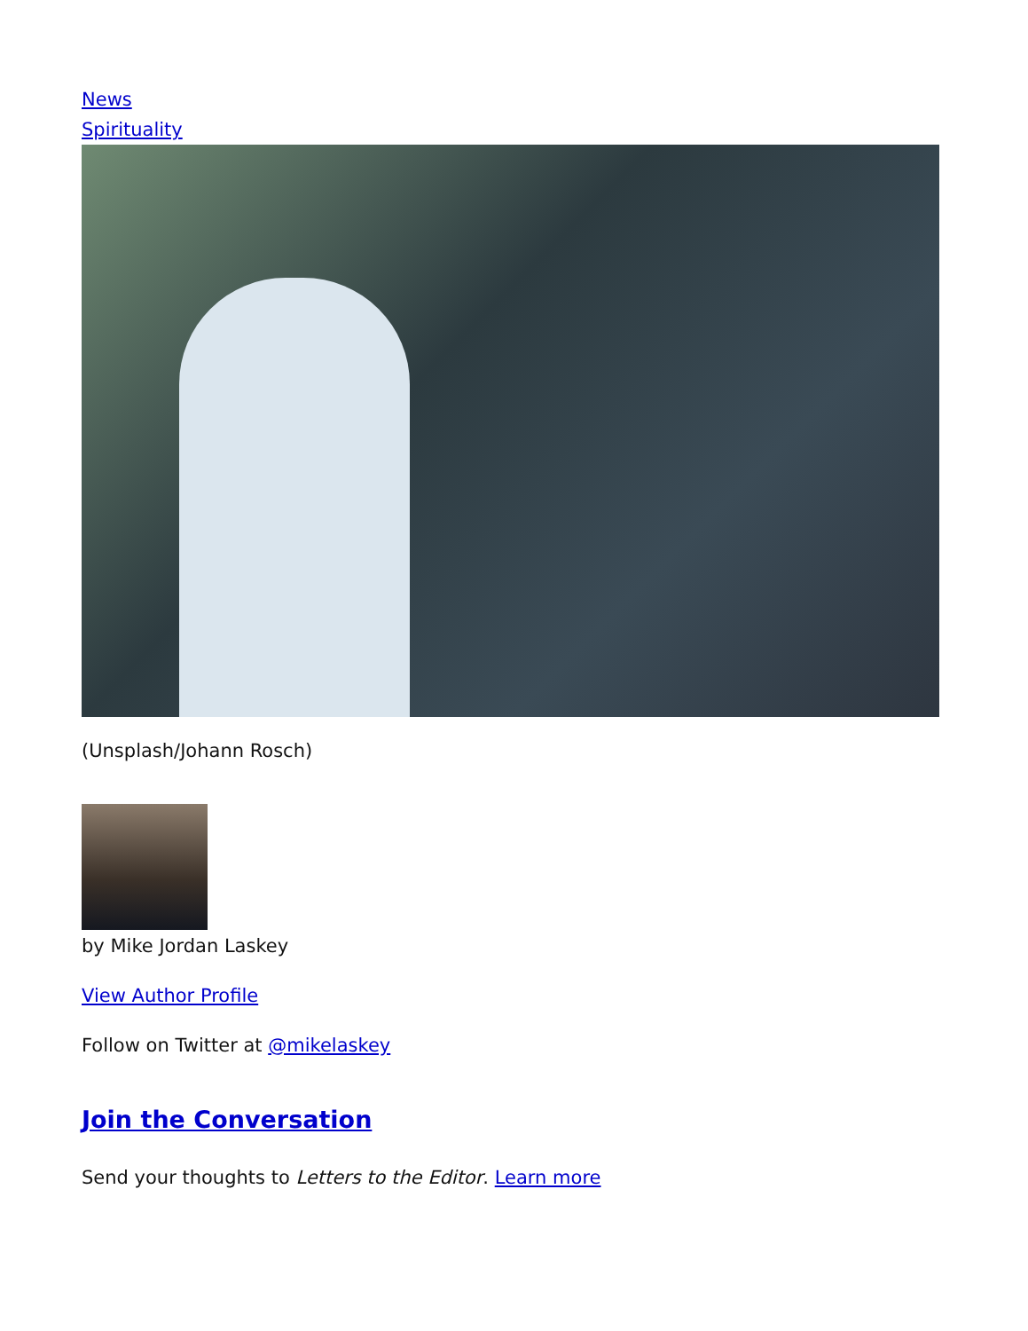News
Spirituality
(Unsplash/Johann Rosch)
by Mike Jordan Laskey
View Author Profile
Follow on Twitter at @mikelaskey
Join the Conversation
Send your thoughts to Letters to the Editor. Learn more